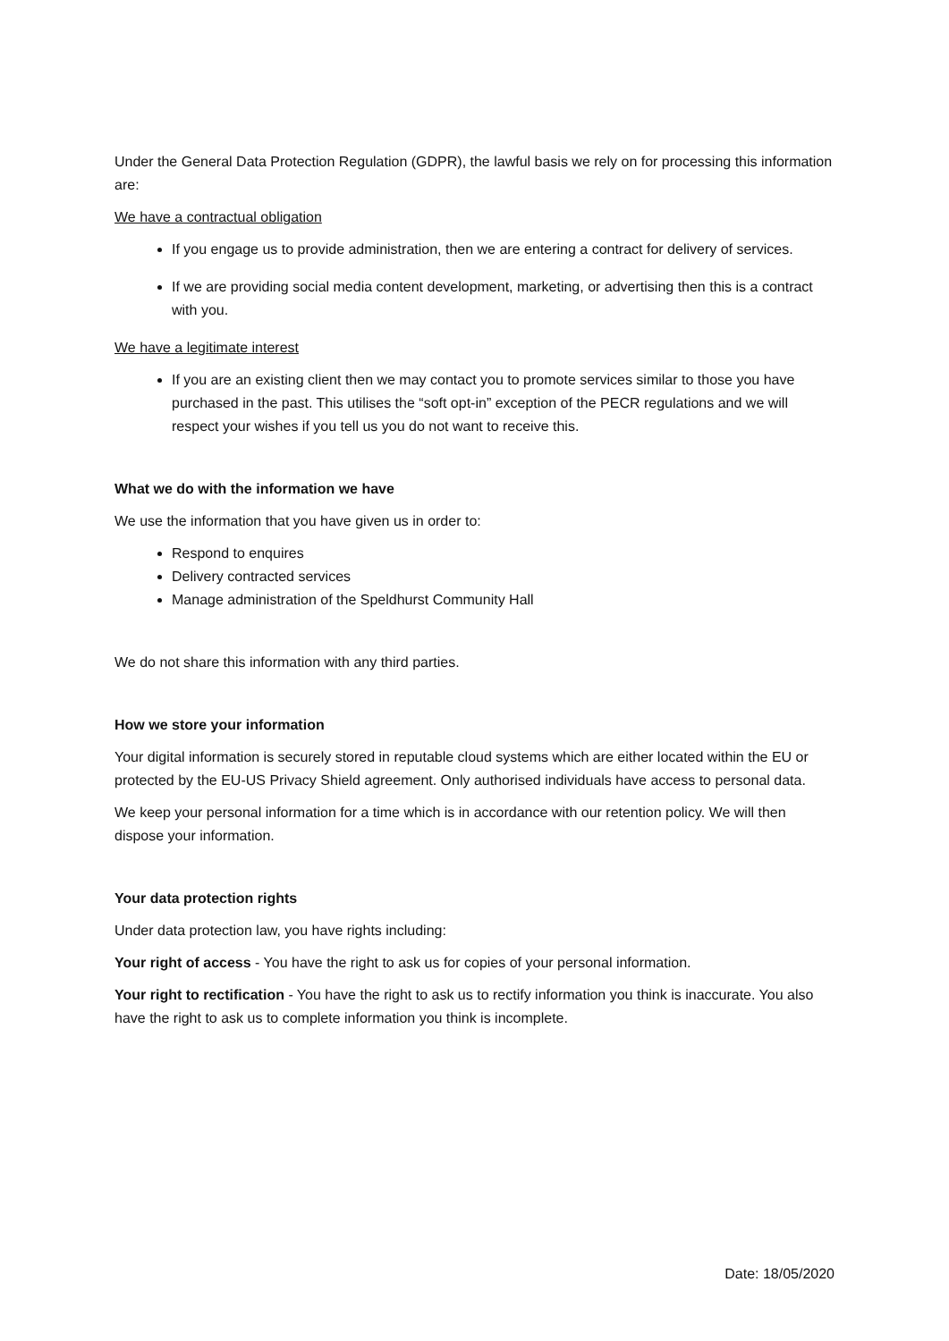Under the General Data Protection Regulation (GDPR), the lawful basis we rely on for processing this information are:
We have a contractual obligation
If you engage us to provide administration, then we are entering a contract for delivery of services.
If we are providing social media content development, marketing, or advertising then this is a contract with you.
We have a legitimate interest
If you are an existing client then we may contact you to promote services similar to those you have purchased in the past. This utilises the “soft opt-in” exception of the PECR regulations and we will respect your wishes if you tell us you do not want to receive this.
What we do with the information we have
We use the information that you have given us in order to:
Respond to enquires
Delivery contracted services
Manage administration of the Speldhurst Community Hall
We do not share this information with any third parties.
How we store your information
Your digital information is securely stored in reputable cloud systems which are either located within the EU or protected by the EU-US Privacy Shield agreement. Only authorised individuals have access to personal data.
We keep your personal information for a time which is in accordance with our retention policy. We will then dispose your information.
Your data protection rights
Under data protection law, you have rights including:
Your right of access - You have the right to ask us for copies of your personal information.
Your right to rectification - You have the right to ask us to rectify information you think is inaccurate. You also have the right to ask us to complete information you think is incomplete.
Date: 18/05/2020